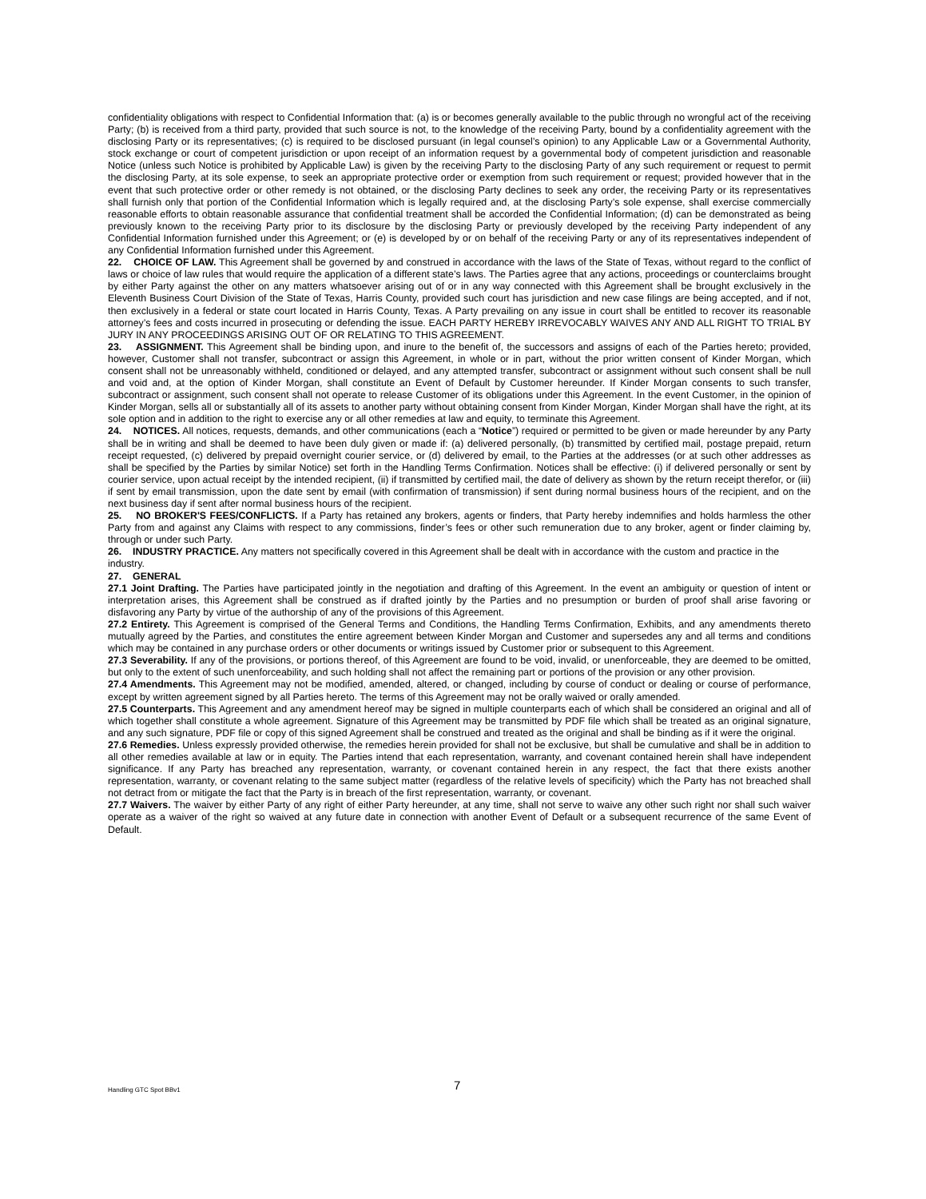confidentiality obligations with respect to Confidential Information that: (a) is or becomes generally available to the public through no wrongful act of the receiving Party; (b) is received from a third party, provided that such source is not, to the knowledge of the receiving Party, bound by a confidentiality agreement with the disclosing Party or its representatives; (c) is required to be disclosed pursuant (in legal counsel’s opinion) to any Applicable Law or a Governmental Authority, stock exchange or court of competent jurisdiction or upon receipt of an information request by a governmental body of competent jurisdiction and reasonable Notice (unless such Notice is prohibited by Applicable Law) is given by the receiving Party to the disclosing Party of any such requirement or request to permit the disclosing Party, at its sole expense, to seek an appropriate protective order or exemption from such requirement or request; provided however that in the event that such protective order or other remedy is not obtained, or the disclosing Party declines to seek any order, the receiving Party or its representatives shall furnish only that portion of the Confidential Information which is legally required and, at the disclosing Party’s sole expense, shall exercise commercially reasonable efforts to obtain reasonable assurance that confidential treatment shall be accorded the Confidential Information; (d) can be demonstrated as being previously known to the receiving Party prior to its disclosure by the disclosing Party or previously developed by the receiving Party independent of any Confidential Information furnished under this Agreement; or (e) is developed by or on behalf of the receiving Party or any of its representatives independent of any Confidential Information furnished under this Agreement.
22. CHOICE OF LAW. This Agreement shall be governed by and construed in accordance with the laws of the State of Texas, without regard to the conflict of laws or choice of law rules that would require the application of a different state’s laws. The Parties agree that any actions, proceedings or counterclaims brought by either Party against the other on any matters whatsoever arising out of or in any way connected with this Agreement shall be brought exclusively in the Eleventh Business Court Division of the State of Texas, Harris County, provided such court has jurisdiction and new case filings are being accepted, and if not, then exclusively in a federal or state court located in Harris County, Texas. A Party prevailing on any issue in court shall be entitled to recover its reasonable attorney’s fees and costs incurred in prosecuting or defending the issue. EACH PARTY HEREBY IRREVOCABLY WAIVES ANY AND ALL RIGHT TO TRIAL BY JURY IN ANY PROCEEDINGS ARISING OUT OF OR RELATING TO THIS AGREEMENT.
23. ASSIGNMENT. This Agreement shall be binding upon, and inure to the benefit of, the successors and assigns of each of the Parties hereto; provided, however, Customer shall not transfer, subcontract or assign this Agreement, in whole or in part, without the prior written consent of Kinder Morgan, which consent shall not be unreasonably withheld, conditioned or delayed, and any attempted transfer, subcontract or assignment without such consent shall be null and void and, at the option of Kinder Morgan, shall constitute an Event of Default by Customer hereunder. If Kinder Morgan consents to such transfer, subcontract or assignment, such consent shall not operate to release Customer of its obligations under this Agreement. In the event Customer, in the opinion of Kinder Morgan, sells all or substantially all of its assets to another party without obtaining consent from Kinder Morgan, Kinder Morgan shall have the right, at its sole option and in addition to the right to exercise any or all other remedies at law and equity, to terminate this Agreement.
24. NOTICES. All notices, requests, demands, and other communications (each a “Notice”) required or permitted to be given or made hereunder by any Party shall be in writing and shall be deemed to have been duly given or made if: (a) delivered personally, (b) transmitted by certified mail, postage prepaid, return receipt requested, (c) delivered by prepaid overnight courier service, or (d) delivered by email, to the Parties at the addresses (or at such other addresses as shall be specified by the Parties by similar Notice) set forth in the Handling Terms Confirmation. Notices shall be effective: (i) if delivered personally or sent by courier service, upon actual receipt by the intended recipient, (ii) if transmitted by certified mail, the date of delivery as shown by the return receipt therefor, or (iii) if sent by email transmission, upon the date sent by email (with confirmation of transmission) if sent during normal business hours of the recipient, and on the next business day if sent after normal business hours of the recipient.
25. NO BROKER'S FEES/CONFLICTS. If a Party has retained any brokers, agents or finders, that Party hereby indemnifies and holds harmless the other Party from and against any Claims with respect to any commissions, finder’s fees or other such remuneration due to any broker, agent or finder claiming by, through or under such Party.
26. INDUSTRY PRACTICE. Any matters not specifically covered in this Agreement shall be dealt with in accordance with the custom and practice in the industry.
27. GENERAL
27.1 Joint Drafting. The Parties have participated jointly in the negotiation and drafting of this Agreement. In the event an ambiguity or question of intent or interpretation arises, this Agreement shall be construed as if drafted jointly by the Parties and no presumption or burden of proof shall arise favoring or disfavoring any Party by virtue of the authorship of any of the provisions of this Agreement.
27.2 Entirety. This Agreement is comprised of the General Terms and Conditions, the Handling Terms Confirmation, Exhibits, and any amendments thereto mutually agreed by the Parties, and constitutes the entire agreement between Kinder Morgan and Customer and supersedes any and all terms and conditions which may be contained in any purchase orders or other documents or writings issued by Customer prior or subsequent to this Agreement.
27.3 Severability. If any of the provisions, or portions thereof, of this Agreement are found to be void, invalid, or unenforceable, they are deemed to be omitted, but only to the extent of such unenforceability, and such holding shall not affect the remaining part or portions of the provision or any other provision.
27.4 Amendments. This Agreement may not be modified, amended, altered, or changed, including by course of conduct or dealing or course of performance, except by written agreement signed by all Parties hereto. The terms of this Agreement may not be orally waived or orally amended.
27.5 Counterparts. This Agreement and any amendment hereof may be signed in multiple counterparts each of which shall be considered an original and all of which together shall constitute a whole agreement. Signature of this Agreement may be transmitted by PDF file which shall be treated as an original signature, and any such signature, PDF file or copy of this signed Agreement shall be construed and treated as the original and shall be binding as if it were the original.
27.6 Remedies. Unless expressly provided otherwise, the remedies herein provided for shall not be exclusive, but shall be cumulative and shall be in addition to all other remedies available at law or in equity. The Parties intend that each representation, warranty, and covenant contained herein shall have independent significance. If any Party has breached any representation, warranty, or covenant contained herein in any respect, the fact that there exists another representation, warranty, or covenant relating to the same subject matter (regardless of the relative levels of specificity) which the Party has not breached shall not detract from or mitigate the fact that the Party is in breach of the first representation, warranty, or covenant.
27.7 Waivers. The waiver by either Party of any right of either Party hereunder, at any time, shall not serve to waive any other such right nor shall such waiver operate as a waiver of the right so waived at any future date in connection with another Event of Default or a subsequent recurrence of the same Event of Default.
Handling GTC Spot BBv1 7